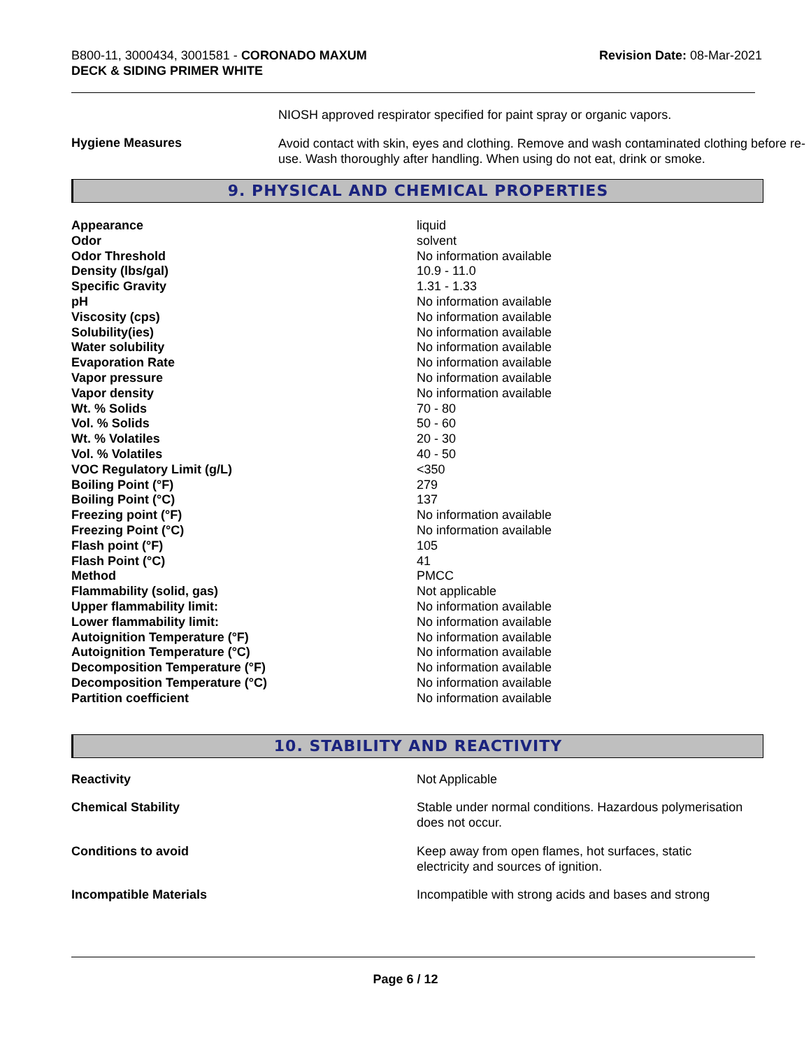B800-11, 3000434, 3001581 - CORONADO MAXUM
DECK & SIDING PRIMER WHITE
Revision Date: 08-Mar-2021
| | NIOSH approved respirator specified for paint spray or organic vapors. |
| Hygiene Measures | Avoid contact with skin, eyes and clothing. Remove and wash contaminated clothing before re-use. Wash thoroughly after handling. When using do not eat, drink or smoke. |
9. PHYSICAL AND CHEMICAL PROPERTIES
| Appearance | liquid |
| Odor | solvent |
| Odor Threshold | No information available |
| Density (lbs/gal) | 10.9 - 11.0 |
| Specific Gravity | 1.31 - 1.33 |
| pH | No information available |
| Viscosity (cps) | No information available |
| Solubility(ies) | No information available |
| Water solubility | No information available |
| Evaporation Rate | No information available |
| Vapor pressure | No information available |
| Vapor density | No information available |
| Wt. % Solids | 70 - 80 |
| Vol. % Solids | 50 - 60 |
| Wt. % Volatiles | 20 - 30 |
| Vol. % Volatiles | 40 - 50 |
| VOC Regulatory Limit (g/L) | <350 |
| Boiling Point (°F) | 279 |
| Boiling Point (°C) | 137 |
| Freezing point (°F) | No information available |
| Freezing Point (°C) | No information available |
| Flash point (°F) | 105 |
| Flash Point (°C) | 41 |
| Method | PMCC |
| Flammability (solid, gas) | Not applicable |
| Upper flammability limit: | No information available |
| Lower flammability limit: | No information available |
| Autoignition Temperature (°F) | No information available |
| Autoignition Temperature (°C) | No information available |
| Decomposition Temperature (°F) | No information available |
| Decomposition Temperature (°C) | No information available |
| Partition coefficient | No information available |
10. STABILITY AND REACTIVITY
| Reactivity | Not Applicable |
| Chemical Stability | Stable under normal conditions. Hazardous polymerisation does not occur. |
| Conditions to avoid | Keep away from open flames, hot surfaces, static electricity and sources of ignition. |
| Incompatible Materials | Incompatible with strong acids and bases and strong |
Page 6 / 12